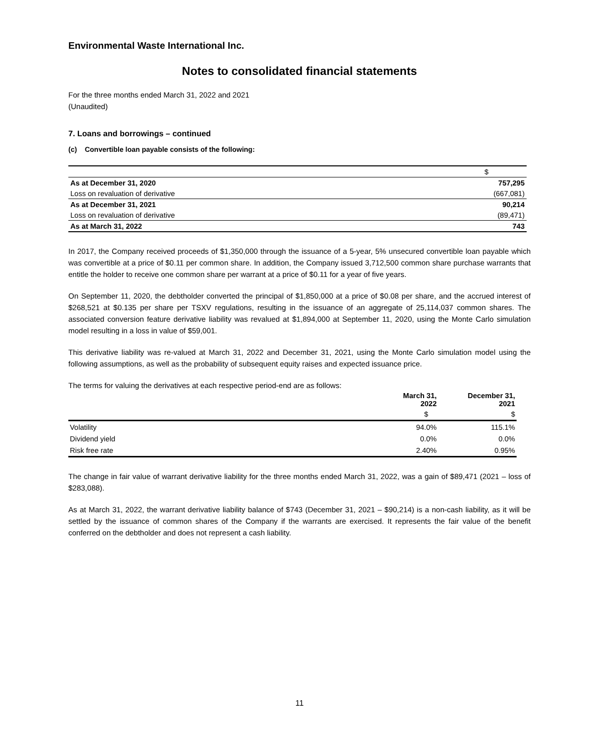Environmental Waste International Inc.
Notes to consolidated financial statements
For the three months ended March 31, 2022 and 2021
(Unaudited)
7. Loans and borrowings – continued
(c) Convertible loan payable consists of the following:
| | $ |
| As at December 31, 2020 | 757,295 |
| Loss on revaluation of derivative | (667,081) |
| As at December 31, 2021 | 90,214 |
| Loss on revaluation of derivative | (89,471) |
| As at March 31, 2022 | 743 |
In 2017, the Company received proceeds of $1,350,000 through the issuance of a 5-year, 5% unsecured convertible loan payable which was convertible at a price of $0.11 per common share. In addition, the Company issued 3,712,500 common share purchase warrants that entitle the holder to receive one common share per warrant at a price of $0.11 for a year of five years.
On September 11, 2020, the debtholder converted the principal of $1,850,000 at a price of $0.08 per share, and the accrued interest of $268,521 at $0.135 per share per TSXV regulations, resulting in the issuance of an aggregate of 25,114,037 common shares. The associated conversion feature derivative liability was revalued at $1,894,000 at September 11, 2020, using the Monte Carlo simulation model resulting in a loss in value of $59,001.
This derivative liability was re-valued at March 31, 2022 and December 31, 2021, using the Monte Carlo simulation model using the following assumptions, as well as the probability of subsequent equity raises and expected issuance price.
The terms for valuing the derivatives at each respective period-end are as follows:
| | March 31, 2022 | December 31, 2021 |
| --- | --- | --- |
| | $ | $ |
| Volatility | 94.0% | 115.1% |
| Dividend yield | 0.0% | 0.0% |
| Risk free rate | 2.40% | 0.95% |
The change in fair value of warrant derivative liability for the three months ended March 31, 2022, was a gain of $89,471 (2021 – loss of $283,088).
As at March 31, 2022, the warrant derivative liability balance of $743 (December 31, 2021 – $90,214) is a non-cash liability, as it will be settled by the issuance of common shares of the Company if the warrants are exercised. It represents the fair value of the benefit conferred on the debtholder and does not represent a cash liability.
11